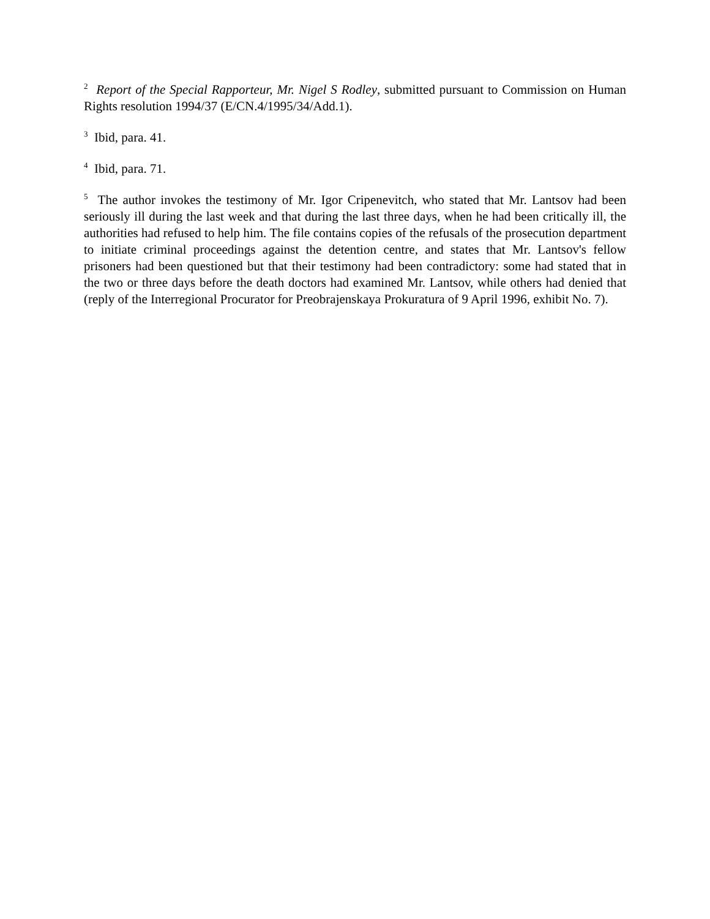<sup>2</sup> Report of the Special Rapporteur, Mr. Nigel S Rodley, submitted pursuant to Commission on Human Rights resolution 1994/37 (E/CN.4/1995/34/Add.1).
<sup>3</sup> Ibid, para. 41.
<sup>4</sup> Ibid, para. 71.
<sup>5</sup> The author invokes the testimony of Mr. Igor Cripenevitch, who stated that Mr. Lantsov had been seriously ill during the last week and that during the last three days, when he had been critically ill, the authorities had refused to help him. The file contains copies of the refusals of the prosecution department to initiate criminal proceedings against the detention centre, and states that Mr. Lantsov's fellow prisoners had been questioned but that their testimony had been contradictory: some had stated that in the two or three days before the death doctors had examined Mr. Lantsov, while others had denied that (reply of the Interregional Procurator for Preobrajenskaya Prokuratura of 9 April 1996, exhibit No. 7).